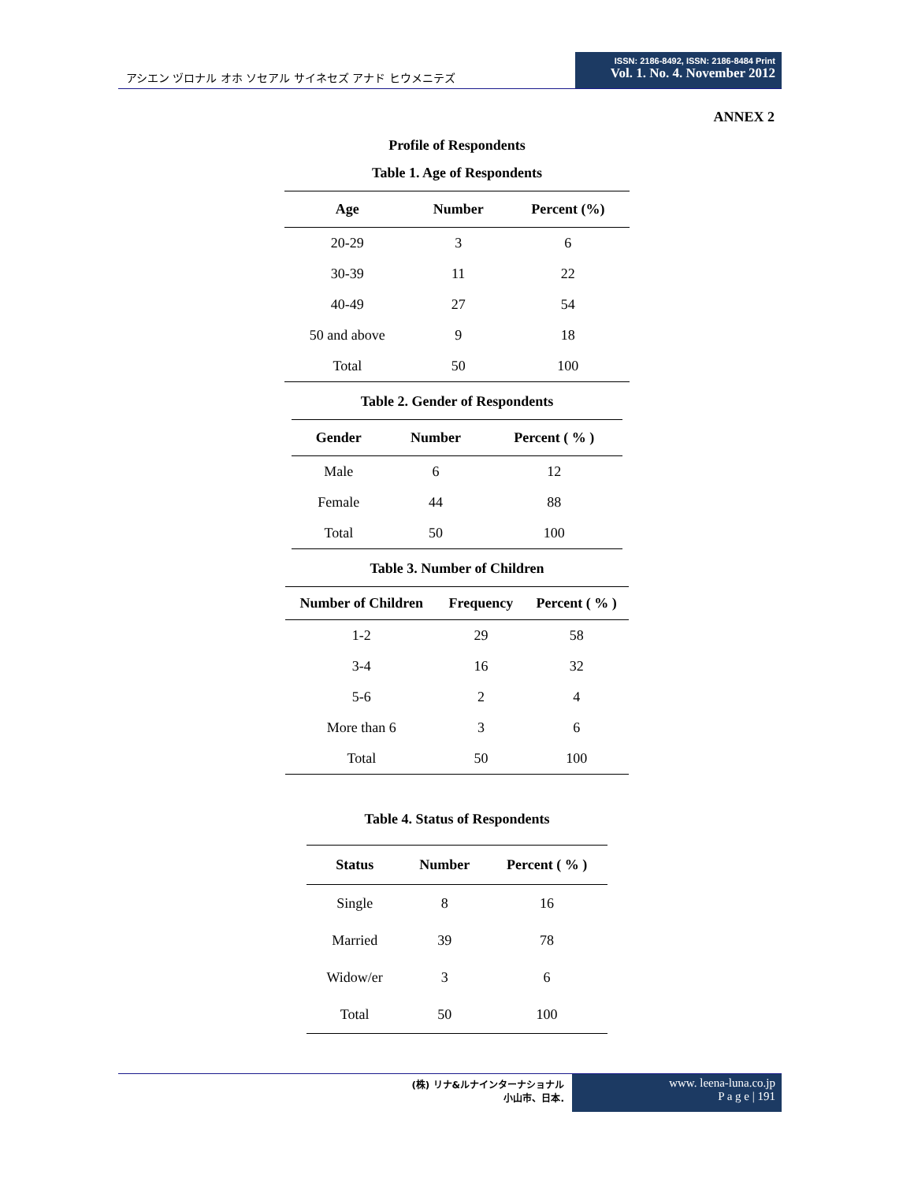アシエン ヅロナル オホ ソセアル サイネセズ アナド ヒウメニテズ
ISSN: 2186-8492, ISSN: 2186-8484 Print
Vol. 1. No. 4. November 2012
ANNEX 2
Profile of Respondents
Table 1. Age of Respondents
| Age | Number | Percent (%) |
| --- | --- | --- |
| 20-29 | 3 | 6 |
| 30-39 | 11 | 22 |
| 40-49 | 27 | 54 |
| 50 and above | 9 | 18 |
| Total | 50 | 100 |
Table 2. Gender of Respondents
| Gender | Number | Percent ( % ) |
| --- | --- | --- |
| Male | 6 | 12 |
| Female | 44 | 88 |
| Total | 50 | 100 |
Table 3. Number of Children
| Number of Children | Frequency | Percent ( % ) |
| --- | --- | --- |
| 1-2 | 29 | 58 |
| 3-4 | 16 | 32 |
| 5-6 | 2 | 4 |
| More than 6 | 3 | 6 |
| Total | 50 | 100 |
Table 4. Status of Respondents
| Status | Number | Percent ( % ) |
| --- | --- | --- |
| Single | 8 | 16 |
| Married | 39 | 78 |
| Widow/er | 3 | 6 |
| Total | 50 | 100 |
(株) リナ&ルナインターナショナル
小山市、日本.
www. leena-luna.co.jp
P a g e | 191